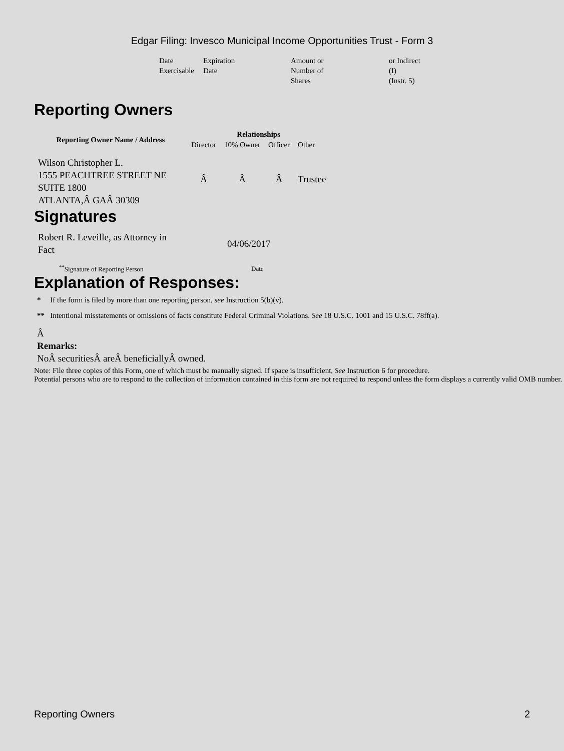Edgar Filing: Invesco Municipal Income Opportunities Trust - Form 3
| Date Exercisable | Expiration Date | Amount or Number of Shares | or Indirect (I) (Instr. 5) |
Reporting Owners
| Reporting Owner Name / Address | Relationships | | | |
| --- | --- | --- | --- | --- |
| | Director | 10% Owner | Officer | Other |
| Wilson Christopher L. 1555 PEACHTREE STREET NE SUITE 1800 ATLANTA,Â GAÂ 30309 | Â | Â | Â | Trustee |
Signatures
| Robert R. Leveille, as Attorney in Fact | 04/06/2017 |
| <sup>**</sup> Signature of Reporting Person | Date |
Explanation of Responses:
* If the form is filed by more than one reporting person, see Instruction 5(b)(v).
** Intentional misstatements or omissions of facts constitute Federal Criminal Violations. See 18 U.S.C. 1001 and 15 U.S.C. 78ff(a).
Â
Remarks:
NoÂ securitiesÂ areÂ beneficiallyÂ owned.
Note: File three copies of this Form, one of which must be manually signed. If space is insufficient, See Instruction 6 for procedure.
Potential persons who are to respond to the collection of information contained in this form are not required to respond unless the form displays a currently valid OMB number.
Reporting Owners 2